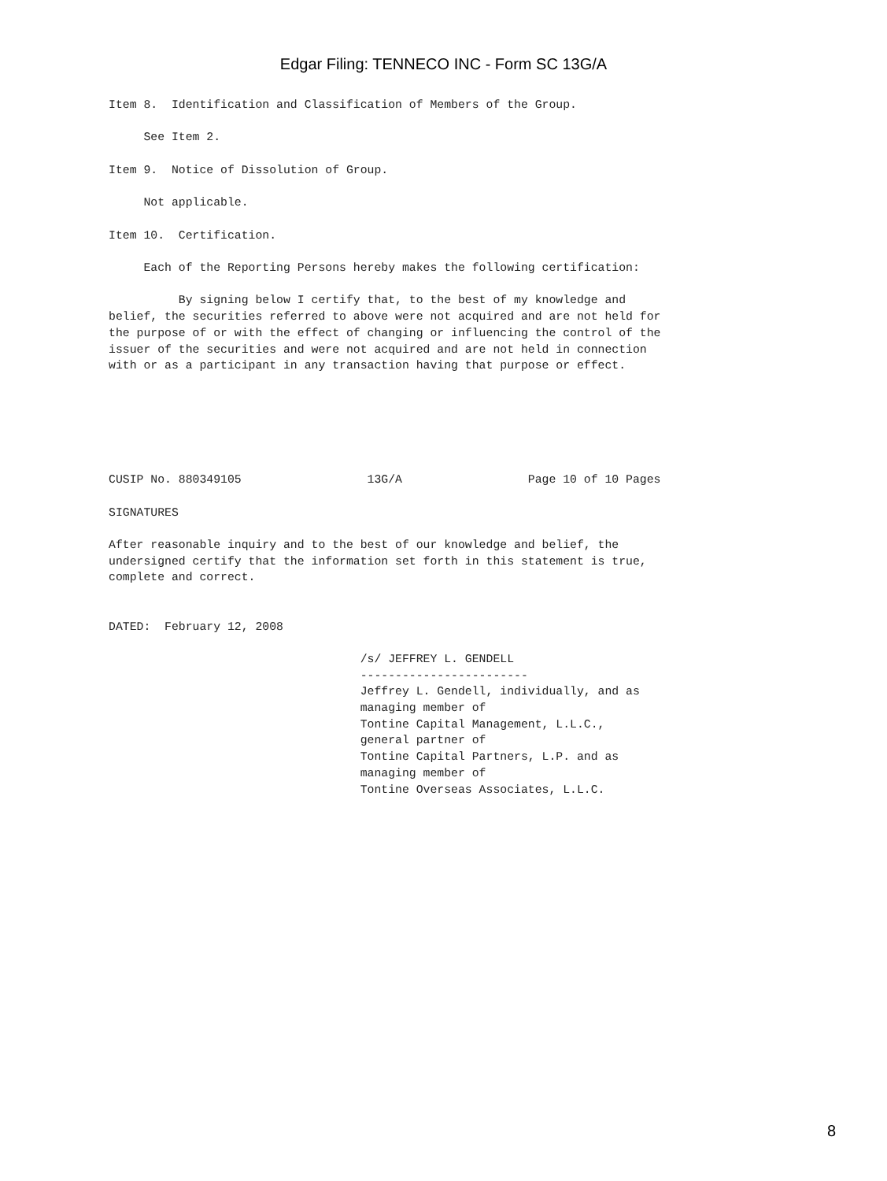Edgar Filing: TENNECO INC - Form SC 13G/A
Item 8.  Identification and Classification of Members of the Group.

     See Item 2.

Item 9.  Notice of Dissolution of Group.

     Not applicable.

Item 10.  Certification.

     Each of the Reporting Persons hereby makes the following certification:

          By signing below I certify that, to the best of my knowledge and
belief, the securities referred to above were not acquired and are not held for
the purpose of or with the effect of changing or influencing the control of the
issuer of the securities and were not acquired and are not held in connection
with or as a participant in any transaction having that purpose or effect.






CUSIP No. 880349105                  13G/A                  Page 10 of 10 Pages

SIGNATURES

After reasonable inquiry and to the best of our knowledge and belief, the
undersigned certify that the information set forth in this statement is true,
complete and correct.


DATED:  February 12, 2008

                                    /s/ JEFFREY L. GENDELL
                                    ------------------------
                                    Jeffrey L. Gendell, individually, and as
                                    managing member of
                                    Tontine Capital Management, L.L.C.,
                                    general partner of
                                    Tontine Capital Partners, L.P. and as
                                    managing member of
                                    Tontine Overseas Associates, L.L.C.
8